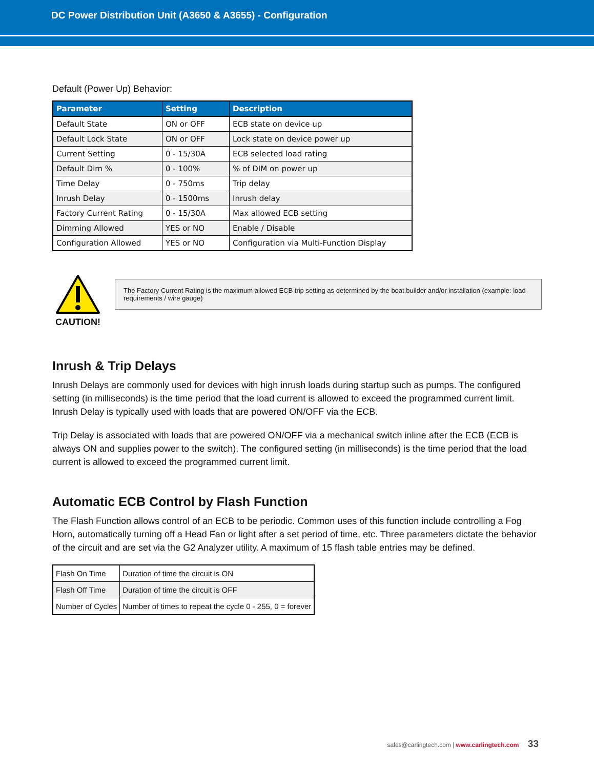DC Power Distribution Unit (A3650 & A3655) - Configuration
Default (Power Up) Behavior:
| Parameter | Setting | Description |
| --- | --- | --- |
| Default State | ON or OFF | ECB state on device up |
| Default Lock State | ON or OFF | Lock state on device power up |
| Current Setting | 0 - 15/30A | ECB selected load rating |
| Default Dim % | 0 - 100% | % of DIM on power up |
| Time Delay | 0 - 750ms | Trip delay |
| Inrush Delay | 0 - 1500ms | Inrush delay |
| Factory Current Rating | 0 - 15/30A | Max allowed ECB setting |
| Dimming Allowed | YES or NO | Enable / Disable |
| Configuration Allowed | YES or NO | Configuration via Multi-Function Display |
CAUTION!
The Factory Current Rating is the maximum allowed ECB trip setting as determined by the boat builder and/or installation (example: load requirements / wire gauge)
Inrush & Trip Delays
Inrush Delays are commonly used for devices with high inrush loads during startup such as pumps. The configured setting (in milliseconds) is the time period that the load current is allowed to exceed the programmed current limit. Inrush Delay is typically used with loads that are powered ON/OFF via the ECB.
Trip Delay is associated with loads that are powered ON/OFF via a mechanical switch inline after the ECB (ECB is always ON and supplies power to the switch). The configured setting (in milliseconds) is the time period that the load current is allowed to exceed the programmed current limit.
Automatic ECB Control by Flash Function
The Flash Function allows control of an ECB to be periodic. Common uses of this function include controlling a Fog Horn, automatically turning off a Head Fan or light after a set period of time, etc. Three parameters dictate the behavior of the circuit and are set via the G2 Analyzer utility. A maximum of 15 flash table entries may be defined.
| Flash On Time | Duration of time the circuit is ON |
| Flash Off Time | Duration of time the circuit is OFF |
| Number of Cycles | Number of times to repeat the cycle 0 - 255, 0 = forever |
sales@carlingtech.com | www.carlingtech.com 33